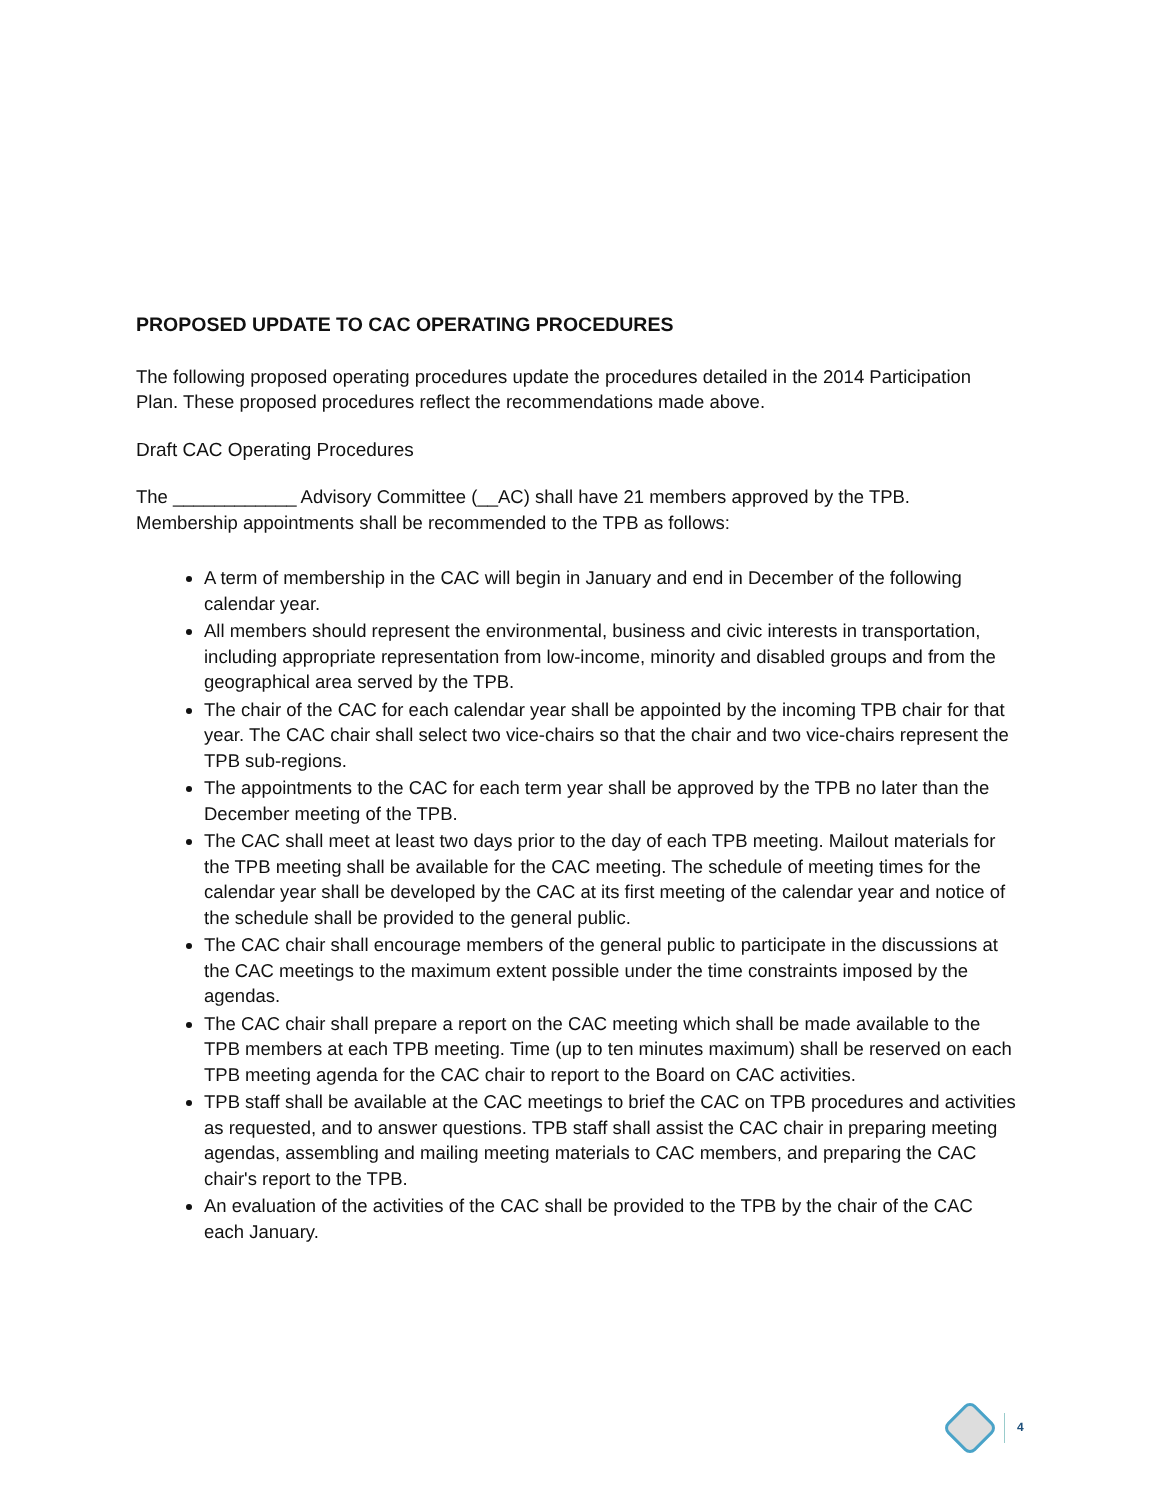PROPOSED UPDATE TO CAC OPERATING PROCEDURES
The following proposed operating procedures update the procedures detailed in the 2014 Participation Plan. These proposed procedures reflect the recommendations made above.
Draft CAC Operating Procedures
The ____________ Advisory Committee (__AC) shall have 21 members approved by the TPB. Membership appointments shall be recommended to the TPB as follows:
A term of membership in the CAC will begin in January and end in December of the following calendar year.
All members should represent the environmental, business and civic interests in transportation, including appropriate representation from low-income, minority and disabled groups and from the geographical area served by the TPB.
The chair of the CAC for each calendar year shall be appointed by the incoming TPB chair for that year. The CAC chair shall select two vice-chairs so that the chair and two vice-chairs represent the TPB sub-regions.
The appointments to the CAC for each term year shall be approved by the TPB no later than the December meeting of the TPB.
The CAC shall meet at least two days prior to the day of each TPB meeting. Mailout materials for the TPB meeting shall be available for the CAC meeting. The schedule of meeting times for the calendar year shall be developed by the CAC at its first meeting of the calendar year and notice of the schedule shall be provided to the general public.
The CAC chair shall encourage members of the general public to participate in the discussions at the CAC meetings to the maximum extent possible under the time constraints imposed by the agendas.
The CAC chair shall prepare a report on the CAC meeting which shall be made available to the TPB members at each TPB meeting. Time (up to ten minutes maximum) shall be reserved on each TPB meeting agenda for the CAC chair to report to the Board on CAC activities.
TPB staff shall be available at the CAC meetings to brief the CAC on TPB procedures and activities as requested, and to answer questions. TPB staff shall assist the CAC chair in preparing meeting agendas, assembling and mailing meeting materials to CAC members, and preparing the CAC chair's report to the TPB.
An evaluation of the activities of the CAC shall be provided to the TPB by the chair of the CAC each January.
4